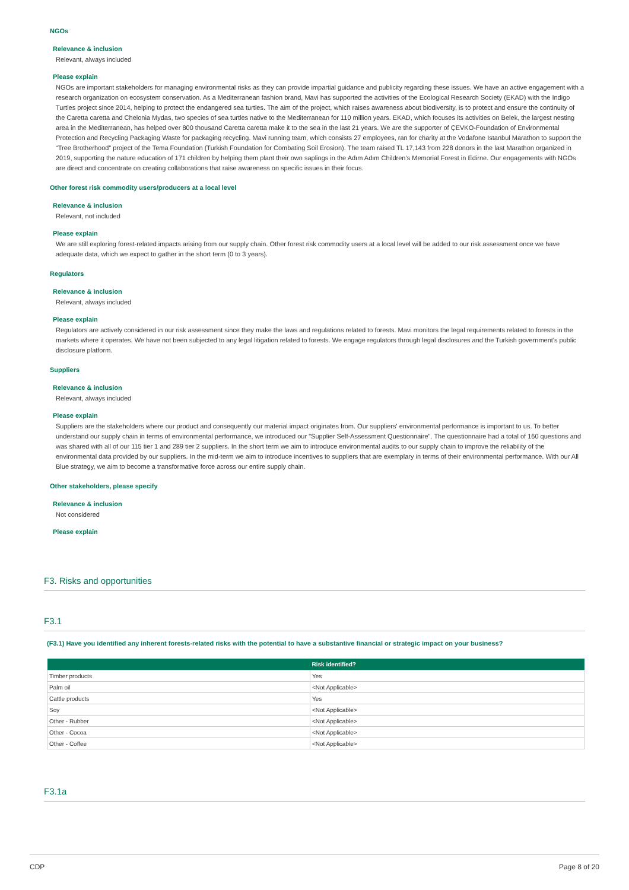NGOs
Relevance & inclusion
Relevant, always included
Please explain
NGOs are important stakeholders for managing environmental risks as they can provide impartial guidance and publicity regarding these issues. We have an active engagement with a research organization on ecosystem conservation. As a Mediterranean fashion brand, Mavi has supported the activities of the Ecological Research Society (EKAD) with the Indigo Turtles project since 2014, helping to protect the endangered sea turtles. The aim of the project, which raises awareness about biodiversity, is to protect and ensure the continuity of the Caretta caretta and Chelonia Mydas, two species of sea turtles native to the Mediterranean for 110 million years. EKAD, which focuses its activities on Belek, the largest nesting area in the Mediterranean, has helped over 800 thousand Caretta caretta make it to the sea in the last 21 years. We are the supporter of ÇEVKO-Foundation of Environmental Protection and Recycling Packaging Waste for packaging recycling. Mavi running team, which consists 27 employees, ran for charity at the Vodafone Istanbul Marathon to support the “Tree Brotherhood” project of the Tema Foundation (Turkish Foundation for Combating Soil Erosion). The team raised TL 17,143 from 228 donors in the last Marathon organized in 2019, supporting the nature education of 171 children by helping them plant their own saplings in the Adım Adım Children’s Memorial Forest in Edirne. Our engagements with NGOs are direct and concentrate on creating collaborations that raise awareness on specific issues in their focus.
Other forest risk commodity users/producers at a local level
Relevance & inclusion
Relevant, not included
Please explain
We are still exploring forest-related impacts arising from our supply chain. Other forest risk commodity users at a local level will be added to our risk assessment once we have adequate data, which we expect to gather in the short term (0 to 3 years).
Regulators
Relevance & inclusion
Relevant, always included
Please explain
Regulators are actively considered in our risk assessment since they make the laws and regulations related to forests. Mavi monitors the legal requirements related to forests in the markets where it operates. We have not been subjected to any legal litigation related to forests. We engage regulators through legal disclosures and the Turkish government's public disclosure platform.
Suppliers
Relevance & inclusion
Relevant, always included
Please explain
Suppliers are the stakeholders where our product and consequently our material impact originates from. Our suppliers' environmental performance is important to us. To better understand our supply chain in terms of environmental performance, we introduced our "Supplier Self-Assessment Questionnaire". The questionnaire had a total of 160 questions and was shared with all of our 115 tier 1 and 289 tier 2 suppliers. In the short term we aim to introduce environmental audits to our supply chain to improve the reliability of the environmental data provided by our suppliers. In the mid-term we aim to introduce incentives to suppliers that are exemplary in terms of their environmental performance. With our All Blue strategy, we aim to become a transformative force across our entire supply chain.
Other stakeholders, please specify
Relevance & inclusion
Not considered
Please explain
F3. Risks and opportunities
F3.1
(F3.1) Have you identified any inherent forests-related risks with the potential to have a substantive financial or strategic impact on your business?
| | Risk identified? |
| --- | --- |
| Timber products | Yes |
| Palm oil | <Not Applicable> |
| Cattle products | Yes |
| Soy | <Not Applicable> |
| Other - Rubber | <Not Applicable> |
| Other - Cocoa | <Not Applicable> |
| Other - Coffee | <Not Applicable> |
F3.1a
CDP Page 8 of 20